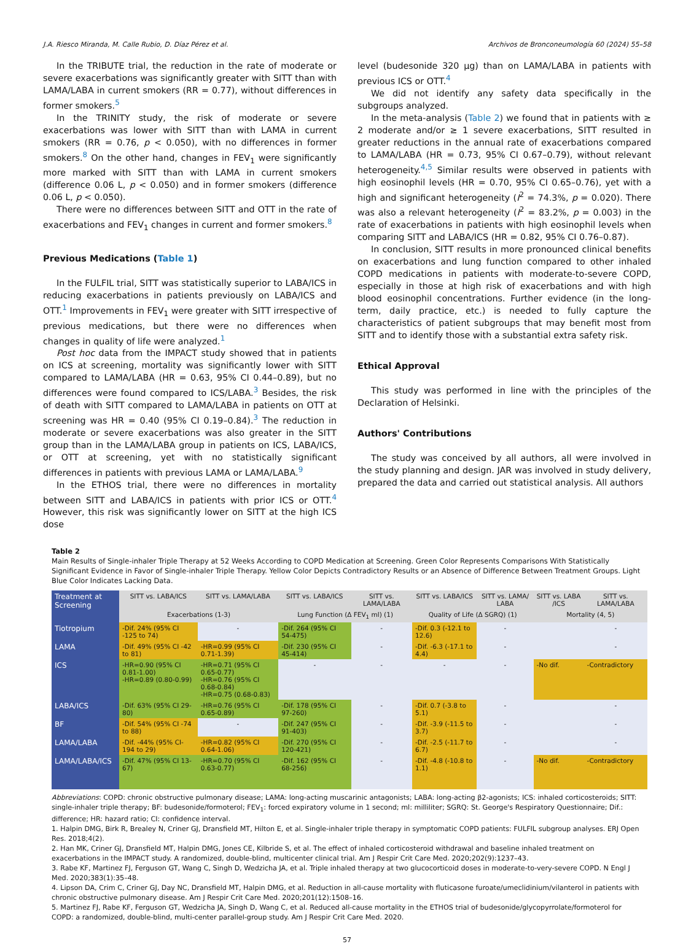J.A. Riesco Miranda, M. Calle Rubio, D. Díaz Pérez et al. Archivos de Bronconeumología 60 (2024) 55–58
In the TRIBUTE trial, the reduction in the rate of moderate or severe exacerbations was significantly greater with SITT than with LAMA/LABA in current smokers (RR = 0.77), without differences in former smokers.<sup>5</sup>
In the TRINITY study, the risk of moderate or severe exacerbations was lower with SITT than with LAMA in current smokers (RR = 0.76, p < 0.050), with no differences in former smokers.<sup>8</sup> On the other hand, changes in FEV<sub>1</sub> were significantly more marked with SITT than with LAMA in current smokers (difference 0.06 L, p < 0.050) and in former smokers (difference 0.06 L, p < 0.050).
There were no differences between SITT and OTT in the rate of exacerbations and FEV<sub>1</sub> changes in current and former smokers.<sup>8</sup>
Previous Medications (Table 1)
In the FULFIL trial, SITT was statistically superior to LABA/ICS in reducing exacerbations in patients previously on LABA/ICS and OTT.<sup>1</sup> Improvements in FEV<sub>1</sub> were greater with SITT irrespective of previous medications, but there were no differences when changes in quality of life were analyzed.<sup>1</sup>
Post hoc data from the IMPACT study showed that in patients on ICS at screening, mortality was significantly lower with SITT compared to LAMA/LABA (HR = 0.63, 95% CI 0.44–0.89), but no differences were found compared to ICS/LABA.<sup>3</sup> Besides, the risk of death with SITT compared to LAMA/LABA in patients on OTT at screening was HR = 0.40 (95% CI 0.19–0.84).<sup>3</sup> The reduction in moderate or severe exacerbations was also greater in the SITT group than in the LAMA/LABA group in patients on ICS, LABA/ICS, or OTT at screening, yet with no statistically significant differences in patients with previous LAMA or LAMA/LABA.<sup>9</sup>
In the ETHOS trial, there were no differences in mortality between SITT and LABA/ICS in patients with prior ICS or OTT.<sup>4</sup> However, this risk was significantly lower on SITT at the high ICS dose
level (budesonide 320 μg) than on LAMA/LABA in patients with previous ICS or OTT.<sup>4</sup>
We did not identify any safety data specifically in the subgroups analyzed.
In the meta-analysis (Table 2) we found that in patients with ≥ 2 moderate and/or ≥ 1 severe exacerbations, SITT resulted in greater reductions in the annual rate of exacerbations compared to LAMA/LABA (HR = 0.73, 95% CI 0.67–0.79), without relevant heterogeneity.<sup>4,5</sup> Similar results were observed in patients with high eosinophil levels (HR = 0.70, 95% CI 0.65–0.76), yet with a high and significant heterogeneity (I<sup>2</sup> = 74.3%, p = 0.020). There was also a relevant heterogeneity (I<sup>2</sup> = 83.2%, p = 0.003) in the rate of exacerbations in patients with high eosinophil levels when comparing SITT and LABA/ICS (HR = 0.82, 95% CI 0.76–0.87).
In conclusion, SITT results in more pronounced clinical benefits on exacerbations and lung function compared to other inhaled COPD medications in patients with moderate-to-severe COPD, especially in those at high risk of exacerbations and with high blood eosinophil concentrations. Further evidence (in the long-term, daily practice, etc.) is needed to fully capture the characteristics of patient subgroups that may benefit most from SITT and to identify those with a substantial extra safety risk.
Ethical Approval
This study was performed in line with the principles of the Declaration of Helsinki.
Authors' Contributions
The study was conceived by all authors, all were involved in the study planning and design. JAR was involved in study delivery, prepared the data and carried out statistical analysis. All authors
Table 2
Main Results of Single-inhaler Triple Therapy at 52 Weeks According to COPD Medication at Screening. Green Color Represents Comparisons With Statistically Significant Evidence in Favor of Single-inhaler Triple Therapy. Yellow Color Depicts Contradictory Results or an Absence of Difference Between Treatment Groups. Light Blue Color Indicates Lacking Data.
| Treatment at Screening | SITT vs. LABA/ICS | SITT vs. LAMA/LABA | SITT vs. LABA/ICS | SITT vs. LAMA/LABA | SITT vs. LABA/ICS | SITT vs. LAMA/ LABA | SITT vs. LABA /ICS | SITT vs. LAMA/LABA |
| --- | --- | --- | --- | --- | --- | --- | --- | --- |
| | Exacerbations (1-3) | | Lung Function (Δ FEV<sub>1</sub> ml) (1) | | Quality of Life (Δ SGRQ) (1) | | Mortality (4, 5) | |
| Tiotropium | -Dif. 24% (95% CI -125 to 74) | - | -Dif. 264 (95% CI 54-475) | - | -Dif. 0.3 (-12.1 to 12.6) | - | | - |
| LAMA | -Dif. 49% (95% CI -42 to 81) | -HR=0.99 (95% CI 0.71-1.39) | -Dif. 230 (95% CI 45-414) | - | -Dif. -6.3 (-17.1 to 4.4) | - | | - |
| ICS | -HR=0.90 (95% CI 0.81-1.00) -HR=0.89 (0.80-0.99) | -HR=0.71 (95% CI 0.65-0.77) -HR=0.76 (95% CI 0.68-0.84) -HR=0.75 (0.68-0.83) | - | - | - | - | -No dif. | -Contradictory |
| LABA/ICS | -Dif. 63% (95% CI 29-80) | -HR=0.76 (95% CI 0.65-0.89) | -Dif. 178 (95% CI 97-260) | - | -Dif. 0.7 (-3.8 to 5.1) | - | | - |
| BF | -Dif. 54% (95% CI -74 to 88) | - | -Dif. 247 (95% CI 91-403) | - | -Dif. -3.9 (-11.5 to 3.7) | - | | - |
| LAMA/LABA | -Dif. -44% (95% CI-194 to 29) | -HR=0.82 (95% CI 0.64-1.06) | -Dif. 270 (95% CI 120-421) | - | -Dif. -2.5 (-11.7 to 6.7) | - | | - |
| LAMA/LABA/ICS | -Dif. 47% (95% CI 13-67) | -HR=0.70 (95% CI 0.63-0.77) | -Dif. 162 (95% CI 68-256) | - | -Dif. -4.8 (-10.8 to 1.1) | - | -No dif. | -Contradictory |
Abbreviations: COPD: chronic obstructive pulmonary disease; LAMA: long-acting muscarinic antagonists; LABA: long-acting β2-agonists; ICS: inhaled corticosteroids; SITT: single-inhaler triple therapy; BF: budesonide/formoterol; FEV<sub>1</sub>: forced expiratory volume in 1 second; ml: milliliter; SGRQ: St. George's Respiratory Questionnaire; Dif.: difference; HR: hazard ratio; CI: confidence interval.
1. Halpin DMG, Birk R, Brealey N, Criner GJ, Dransfield MT, Hilton E, et al. Single-inhaler triple therapy in symptomatic COPD patients: FULFIL subgroup analyses. ERJ Open Res. 2018;4(2).
2. Han MK, Criner GJ, Dransfield MT, Halpin DMG, Jones CE, Kilbride S, et al. The effect of inhaled corticosteroid withdrawal and baseline inhaled treatment on exacerbations in the IMPACT study. A randomized, double-blind, multicenter clinical trial. Am J Respir Crit Care Med. 2020;202(9):1237–43.
3. Rabe KF, Martinez FJ, Ferguson GT, Wang C, Singh D, Wedzicha JA, et al. Triple inhaled therapy at two glucocorticoid doses in moderate-to-very-severe COPD. N Engl J Med. 2020;383(1):35–48.
4. Lipson DA, Crim C, Criner GJ, Day NC, Dransfield MT, Halpin DMG, et al. Reduction in all-cause mortality with fluticasone furoate/umeclidinium/vilanterol in patients with chronic obstructive pulmonary disease. Am J Respir Crit Care Med. 2020;201(12):1508–16.
5. Martinez FJ, Rabe KF, Ferguson GT, Wedzicha JA, Singh D, Wang C, et al. Reduced all-cause mortality in the ETHOS trial of budesonide/glycopyrrolate/formoterol for COPD: a randomized, double-blind, multi-center parallel-group study. Am J Respir Crit Care Med. 2020.
57